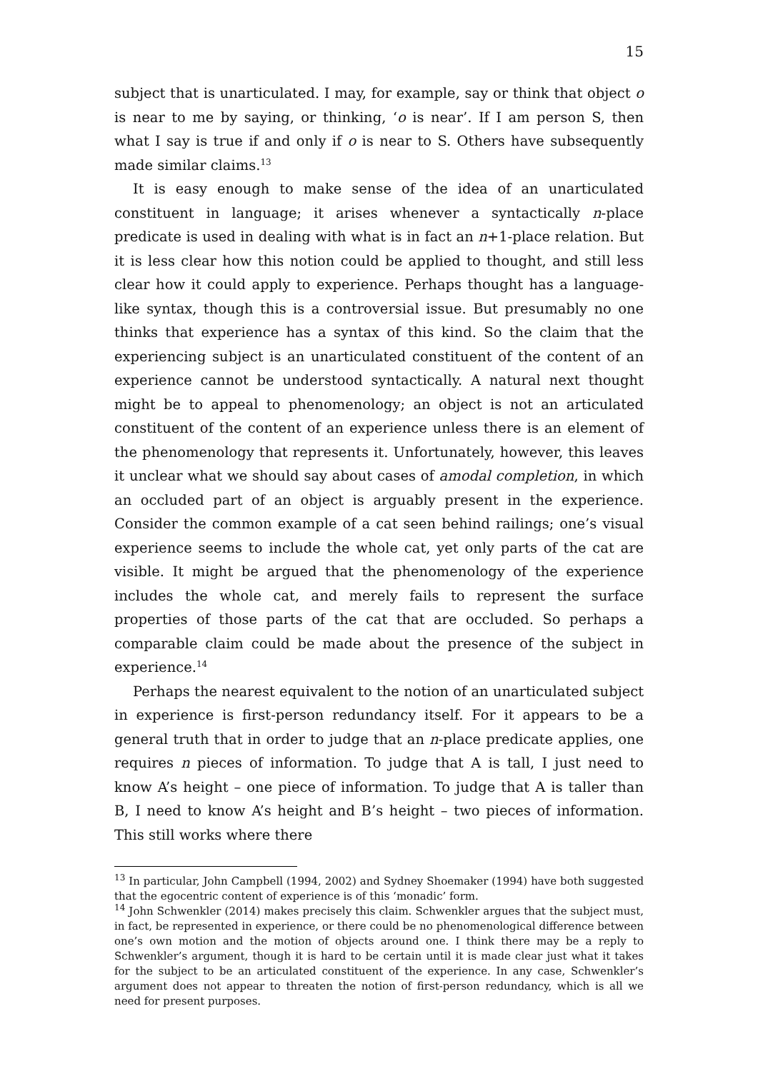15
subject that is unarticulated. I may, for example, say or think that object o is near to me by saying, or thinking, ‘o is near’. If I am person S, then what I say is true if and only if o is near to S. Others have subsequently made similar claims.<sup>13</sup>
It is easy enough to make sense of the idea of an unarticulated constituent in language; it arises whenever a syntactically n-place predicate is used in dealing with what is in fact an n+1-place relation. But it is less clear how this notion could be applied to thought, and still less clear how it could apply to experience. Perhaps thought has a language-like syntax, though this is a controversial issue. But presumably no one thinks that experience has a syntax of this kind. So the claim that the experiencing subject is an unarticulated constituent of the content of an experience cannot be understood syntactically. A natural next thought might be to appeal to phenomenology; an object is not an articulated constituent of the content of an experience unless there is an element of the phenomenology that represents it. Unfortunately, however, this leaves it unclear what we should say about cases of amodal completion, in which an occluded part of an object is arguably present in the experience. Consider the common example of a cat seen behind railings; one’s visual experience seems to include the whole cat, yet only parts of the cat are visible. It might be argued that the phenomenology of the experience includes the whole cat, and merely fails to represent the surface properties of those parts of the cat that are occluded. So perhaps a comparable claim could be made about the presence of the subject in experience.<sup>14</sup>
Perhaps the nearest equivalent to the notion of an unarticulated subject in experience is first-person redundancy itself. For it appears to be a general truth that in order to judge that an n-place predicate applies, one requires n pieces of information. To judge that A is tall, I just need to know A’s height – one piece of information. To judge that A is taller than B, I need to know A’s height and B’s height – two pieces of information. This still works where there
<sup>13</sup> In particular, John Campbell (1994, 2002) and Sydney Shoemaker (1994) have both suggested that the egocentric content of experience is of this ‘monadic’ form.
<sup>14</sup> John Schwenkler (2014) makes precisely this claim. Schwenkler argues that the subject must, in fact, be represented in experience, or there could be no phenomenological difference between one’s own motion and the motion of objects around one. I think there may be a reply to Schwenkler’s argument, though it is hard to be certain until it is made clear just what it takes for the subject to be an articulated constituent of the experience. In any case, Schwenkler’s argument does not appear to threaten the notion of first-person redundancy, which is all we need for present purposes.